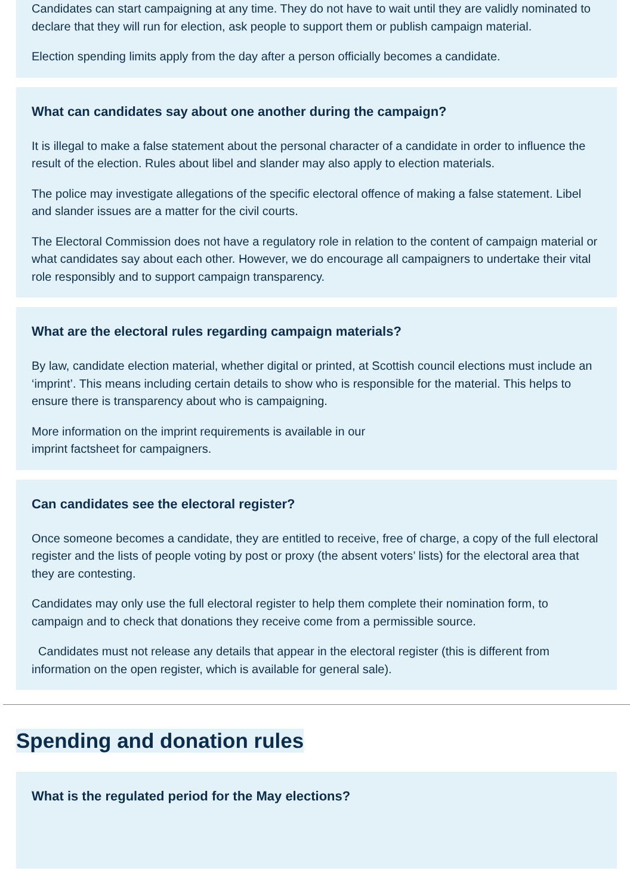Candidates can start campaigning at any time. They do not have to wait until they are validly nominated to declare that they will run for election, ask people to support them or publish campaign material.
Election spending limits apply from the day after a person officially becomes a candidate.
What can candidates say about one another during the campaign?
It is illegal to make a false statement about the personal character of a candidate in order to influence the result of the election. Rules about libel and slander may also apply to election materials.
The police may investigate allegations of the specific electoral offence of making a false statement. Libel and slander issues are a matter for the civil courts.
The Electoral Commission does not have a regulatory role in relation to the content of campaign material or what candidates say about each other. However, we do encourage all campaigners to undertake their vital role responsibly and to support campaign transparency.
What are the electoral rules regarding campaign materials?
By law, candidate election material, whether digital or printed, at Scottish council elections must include an ‘imprint’. This means including certain details to show who is responsible for the material. This helps to ensure there is transparency about who is campaigning.
More information on the imprint requirements is available in our
imprint factsheet for campaigners.
Can candidates see the electoral register?
Once someone becomes a candidate, they are entitled to receive, free of charge, a copy of the full electoral register and the lists of people voting by post or proxy (the absent voters’ lists) for the electoral area that they are contesting.
Candidates may only use the full electoral register to help them complete their nomination form, to campaign and to check that donations they receive come from a permissible source.
Candidates must not release any details that appear in the electoral register (this is different from information on the open register, which is available for general sale).
Spending and donation rules
What is the regulated period for the May elections?